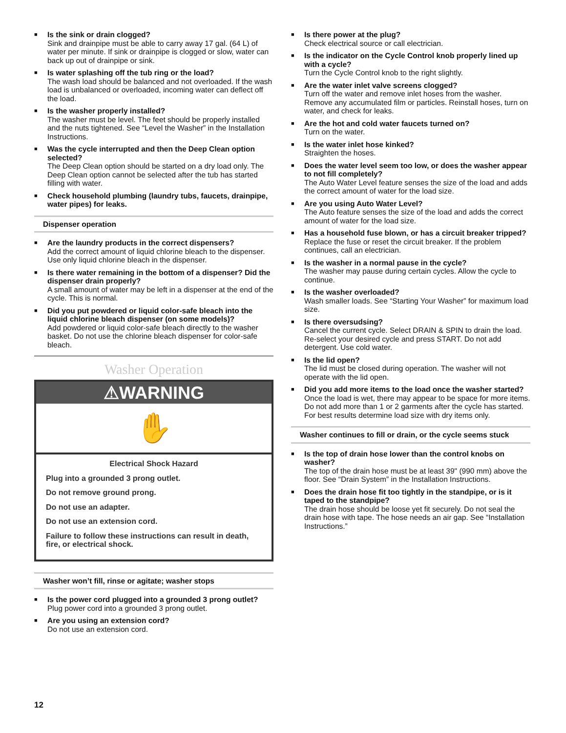■
Is the sink or drain clogged?
Sink and drainpipe must be able to carry away 17 gal. (64 L) of water per minute. If sink or drainpipe is clogged or slow, water can back up out of drainpipe or sink.
■
Is water splashing off the tub ring or the load?
The wash load should be balanced and not overloaded. If the wash load is unbalanced or overloaded, incoming water can deflect off the load.
■
Is the washer properly installed?
The washer must be level. The feet should be properly installed and the nuts tightened. See “Level the Washer” in the Installation Instructions.
■
Was the cycle interrupted and then the Deep Clean option selected?
The Deep Clean option should be started on a dry load only. The Deep Clean option cannot be selected after the tub has started filling with water.
■
Check household plumbing (laundry tubs, faucets, drainpipe, water pipes) for leaks.
Dispenser operation
■
Are the laundry products in the correct dispensers?
Add the correct amount of liquid chlorine bleach to the dispenser. Use only liquid chlorine bleach in the dispenser.
■
Is there water remaining in the bottom of a dispenser? Did the dispenser drain properly?
A small amount of water may be left in a dispenser at the end of the cycle. This is normal.
■
Did you put powdered or liquid color-safe bleach into the liquid chlorine bleach dispenser (on some models)?
Add powdered or liquid color-safe bleach directly to the washer basket. Do not use the chlorine bleach dispenser for color-safe bleach.
Washer Operation
⚠WARNING
✋
Electrical Shock Hazard
Plug into a grounded 3 prong outlet.
Do not remove ground prong.
Do not use an adapter.
Do not use an extension cord.
Failure to follow these instructions can result in death, fire, or electrical shock.
Washer won’t fill, rinse or agitate; washer stops
■
Is the power cord plugged into a grounded 3 prong outlet?
Plug power cord into a grounded 3 prong outlet.
■
Are you using an extension cord?
Do not use an extension cord.
■
Is there power at the plug?
Check electrical source or call electrician.
■
Is the indicator on the Cycle Control knob properly lined up with a cycle?
Turn the Cycle Control knob to the right slightly.
■
Are the water inlet valve screens clogged?
Turn off the water and remove inlet hoses from the washer. Remove any accumulated film or particles. Reinstall hoses, turn on water, and check for leaks.
■
Are the hot and cold water faucets turned on?
Turn on the water.
■
Is the water inlet hose kinked?
Straighten the hoses.
■
Does the water level seem too low, or does the washer appear to not fill completely?
The Auto Water Level feature senses the size of the load and adds the correct amount of water for the load size.
■
Are you using Auto Water Level?
The Auto feature senses the size of the load and adds the correct amount of water for the load size.
■
Has a household fuse blown, or has a circuit breaker tripped?
Replace the fuse or reset the circuit breaker. If the problem continues, call an electrician.
■
Is the washer in a normal pause in the cycle?
The washer may pause during certain cycles. Allow the cycle to continue.
■
Is the washer overloaded?
Wash smaller loads. See “Starting Your Washer” for maximum load size.
■
Is there oversudsing?
Cancel the current cycle. Select DRAIN & SPIN to drain the load. Re-select your desired cycle and press START. Do not add detergent. Use cold water.
■
Is the lid open?
The lid must be closed during operation. The washer will not operate with the lid open.
■
Did you add more items to the load once the washer started?
Once the load is wet, there may appear to be space for more items. Do not add more than 1 or 2 garments after the cycle has started. For best results determine load size with dry items only.
Washer continues to fill or drain, or the cycle seems stuck
■
Is the top of drain hose lower than the control knobs on washer?
The top of the drain hose must be at least 39" (990 mm) above the floor. See “Drain System” in the Installation Instructions.
■
Does the drain hose fit too tightly in the standpipe, or is it taped to the standpipe?
The drain hose should be loose yet fit securely. Do not seal the drain hose with tape. The hose needs an air gap. See “Installation Instructions.”
12